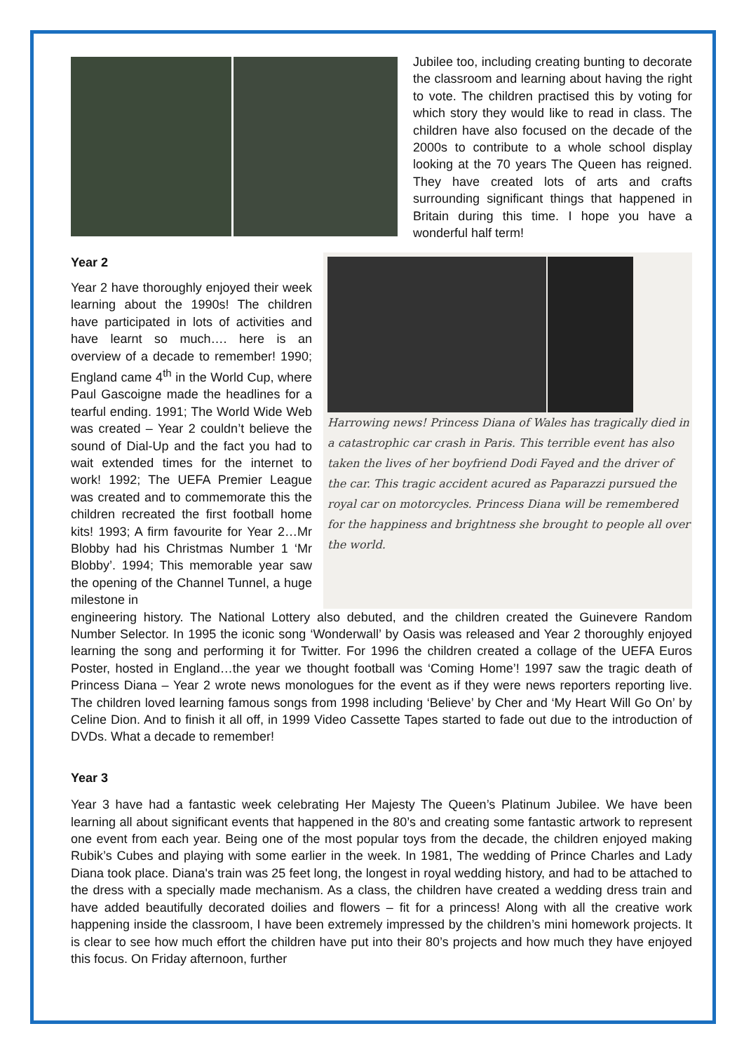Jubilee too, including creating bunting to decorate the classroom and learning about having the right to vote. The children practised this by voting for which story they would like to read in class. The children have also focused on the decade of the 2000s to contribute to a whole school display looking at the 70 years The Queen has reigned. They have created lots of arts and crafts surrounding significant things that happened in Britain during this time. I hope you have a wonderful half term!
Year 2
Year 2 have thoroughly enjoyed their week learning about the 1990s! The children have participated in lots of activities and have learnt so much…. here is an overview of a decade to remember! 1990; England came 4<sup>th</sup> in the World Cup, where Paul Gascoigne made the headlines for a tearful ending. 1991; The World Wide Web was created – Year 2 couldn’t believe the sound of Dial-Up and the fact you had to wait extended times for the internet to work! 1992; The UEFA Premier League was created and to commemorate this the children recreated the first football home kits! 1993; A firm favourite for Year 2…Mr Blobby had his Christmas Number 1 ‘Mr Blobby’. 1994; This memorable year saw the opening of the Channel Tunnel, a huge milestone in
Harrowing news! Princess Diana of Wales has tragically died in a catastrophic car crash in Paris. This terrible event has also taken the lives of her boyfriend Dodi Fayed and the driver of the car. This tragic accident acured as Paparazzi pursued the royal car on motorcycles. Princess Diana will be remembered for the happiness and brightness she brought to people all over the world.
engineering history. The National Lottery also debuted, and the children created the Guinevere Random Number Selector. In 1995 the iconic song ‘Wonderwall’ by Oasis was released and Year 2 thoroughly enjoyed learning the song and performing it for Twitter. For 1996 the children created a collage of the UEFA Euros Poster, hosted in England…the year we thought football was ‘Coming Home’! 1997 saw the tragic death of Princess Diana – Year 2 wrote news monologues for the event as if they were news reporters reporting live. The children loved learning famous songs from 1998 including ‘Believe’ by Cher and ‘My Heart Will Go On’ by Celine Dion. And to finish it all off, in 1999 Video Cassette Tapes started to fade out due to the introduction of DVDs. What a decade to remember!
Year 3
Year 3 have had a fantastic week celebrating Her Majesty The Queen’s Platinum Jubilee. We have been learning all about significant events that happened in the 80’s and creating some fantastic artwork to represent one event from each year. Being one of the most popular toys from the decade, the children enjoyed making Rubik’s Cubes and playing with some earlier in the week. In 1981, The wedding of Prince Charles and Lady Diana took place. Diana's train was 25 feet long, the longest in royal wedding history, and had to be attached to the dress with a specially made mechanism. As a class, the children have created a wedding dress train and have added beautifully decorated doilies and flowers – fit for a princess! Along with all the creative work happening inside the classroom, I have been extremely impressed by the children’s mini homework projects. It is clear to see how much effort the children have put into their 80’s projects and how much they have enjoyed this focus. On Friday afternoon, further